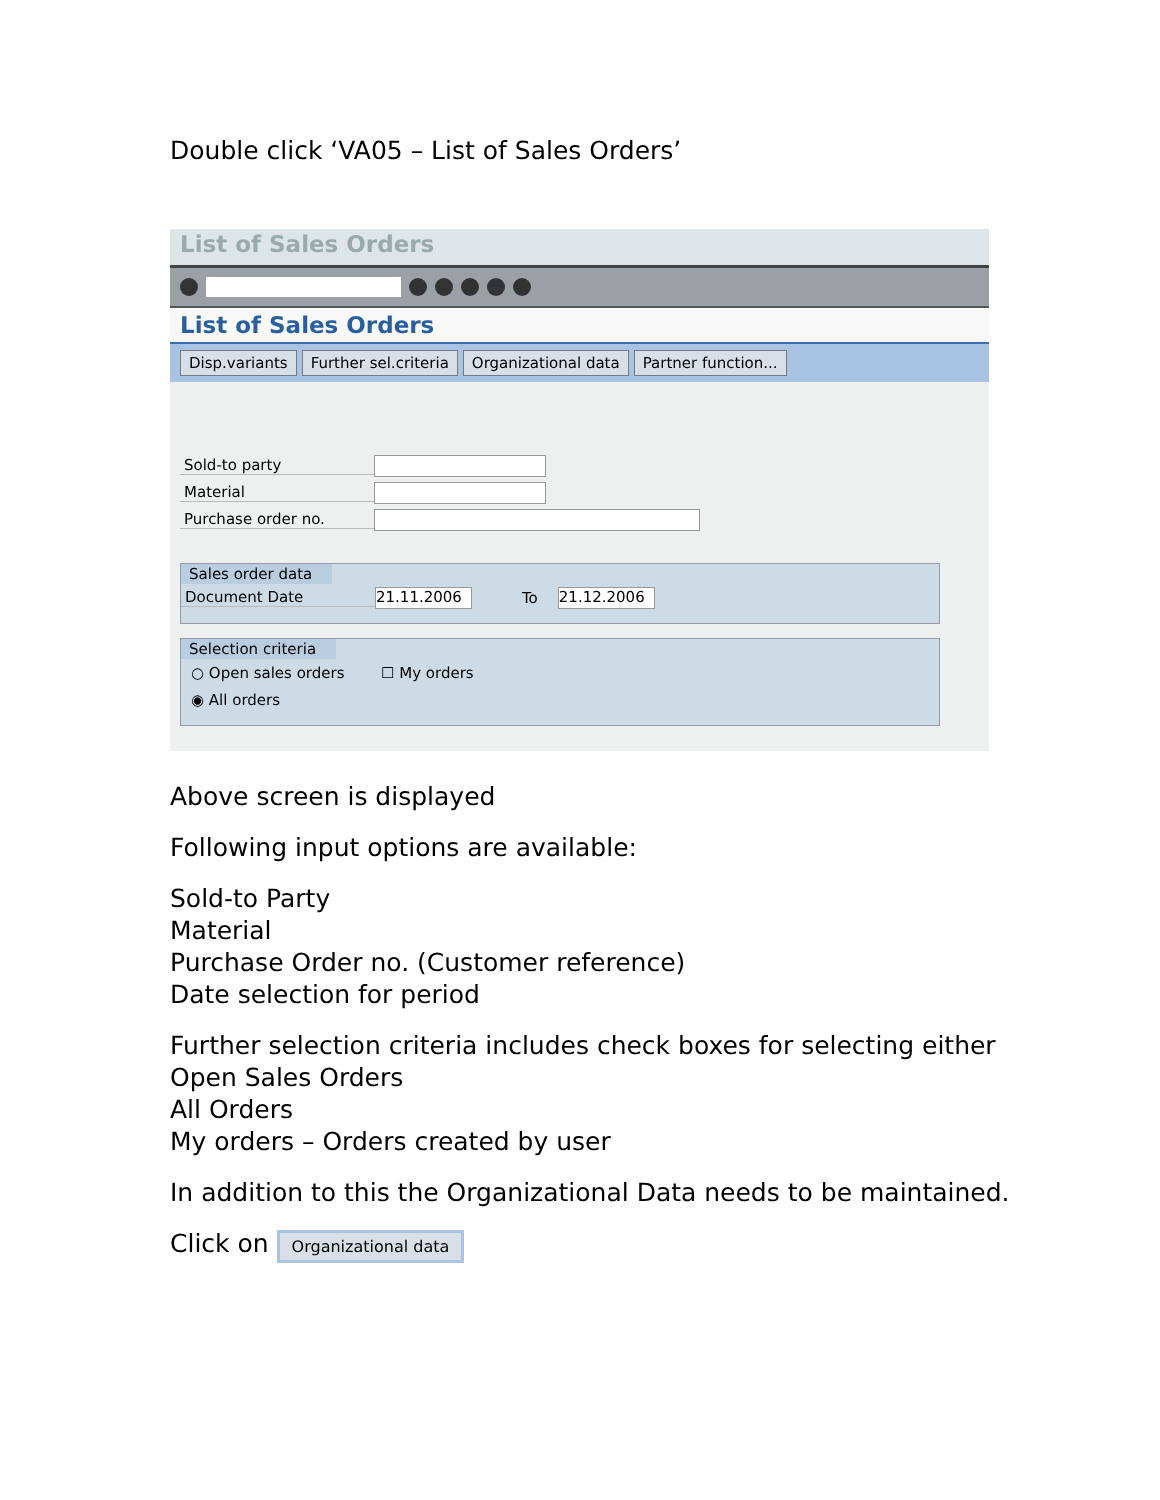Double click ‘VA05 – List of Sales Orders’
List of Sales Orders
List of Sales Orders
Disp.variants Further sel.criteria Organizational data Partner function...
Sold-to party
Material
Purchase order no.
Sales order data
Document Date
21.11.2006
To
21.12.2006
Selection criteria
○ Open sales orders ☐ My orders
◉ All orders
Above screen is displayed
Following input options are available:
Sold-to Party
Material
Purchase Order no. (Customer reference)
Date selection for period
Further selection criteria includes check boxes for selecting either
Open Sales Orders
All Orders
My orders – Orders created by user
In addition to this the Organizational Data needs to be maintained.
Click on Organizational data